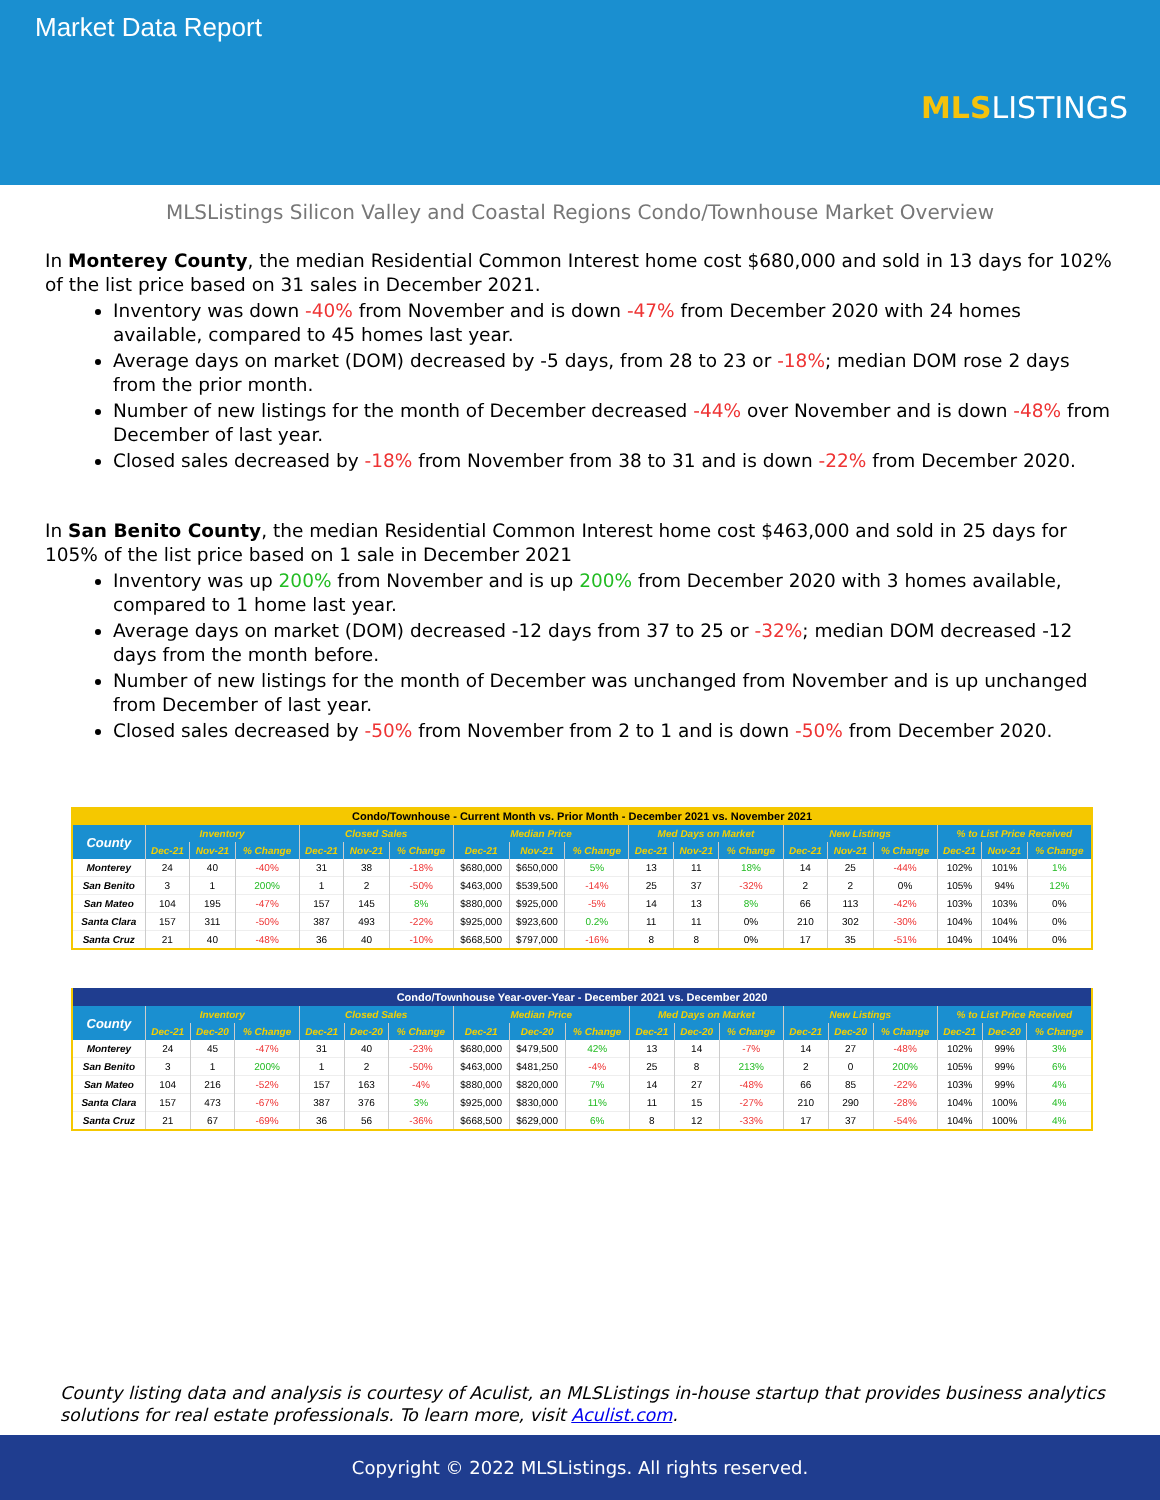Market Data Report
MLSLISTINGS
MLSListings Silicon Valley and Coastal Regions Condo/Townhouse Market Overview
In Monterey County, the median Residential Common Interest home cost $680,000 and sold in 13 days for 102% of the list price based on 31 sales in December 2021.
Inventory was down -40% from November and is down -47% from December 2020 with 24 homes available, compared to 45 homes last year.
Average days on market (DOM) decreased by -5 days, from 28 to 23 or -18%; median DOM rose 2 days from the prior month.
Number of new listings for the month of December decreased -44% over November and is down -48% from December of last year.
Closed sales decreased by -18% from November from 38 to 31 and is down -22% from December 2020.
In San Benito County, the median Residential Common Interest home cost $463,000 and sold in 25 days for 105% of the list price based on 1 sale in December 2021
Inventory was up 200% from November and is up 200% from December 2020 with 3 homes available, compared to 1 home last year.
Average days on market (DOM) decreased -12 days from 37 to 25 or -32%; median DOM decreased -12 days from the month before.
Number of new listings for the month of December was unchanged from November and is up unchanged from December of last year.
Closed sales decreased by -50% from November from 2 to 1 and is down -50% from December 2020.
| Condo/Townhouse - Current Month vs. Prior Month - December 2021 vs. November 2021 | | | | | | | | | | | | | | | | | | |
| --- | --- | --- | --- | --- | --- | --- | --- | --- | --- | --- | --- | --- | --- | --- | --- | --- | --- | --- |
| County | Inventory | | | Closed Sales | | | Median Price | | | Med Days on Market | | | New Listings | | | % to List Price Received | | |
| | Dec-21 | Nov-21 | % Change | Dec-21 | Nov-21 | % Change | Dec-21 | Nov-21 | % Change | Dec-21 | Nov-21 | % Change | Dec-21 | Nov-21 | % Change | Dec-21 | Nov-21 | % Change |
| Monterey | 24 | 40 | -40% | 31 | 38 | -18% | $680,000 | $650,000 | 5% | 13 | 11 | 18% | 14 | 25 | -44% | 102% | 101% | 1% |
| San Benito | 3 | 1 | 200% | 1 | 2 | -50% | $463,000 | $539,500 | -14% | 25 | 37 | -32% | 2 | 2 | 0% | 105% | 94% | 12% |
| San Mateo | 104 | 195 | -47% | 157 | 145 | 8% | $880,000 | $925,000 | -5% | 14 | 13 | 8% | 66 | 113 | -42% | 103% | 103% | 0% |
| Santa Clara | 157 | 311 | -50% | 387 | 493 | -22% | $925,000 | $923,600 | 0.2% | 11 | 11 | 0% | 210 | 302 | -30% | 104% | 104% | 0% |
| Santa Cruz | 21 | 40 | -48% | 36 | 40 | -10% | $668,500 | $797,000 | -16% | 8 | 8 | 0% | 17 | 35 | -51% | 104% | 104% | 0% |
| Condo/Townhouse Year-over-Year - December 2021 vs. December 2020 | | | | | | | | | | | | | | | | | | |
| --- | --- | --- | --- | --- | --- | --- | --- | --- | --- | --- | --- | --- | --- | --- | --- | --- | --- | --- |
| County | Inventory | | | Closed Sales | | | Median Price | | | Med Days on Market | | | New Listings | | | % to List Price Received | | |
| | Dec-21 | Dec-20 | % Change | Dec-21 | Dec-20 | % Change | Dec-21 | Dec-20 | % Change | Dec-21 | Dec-20 | % Change | Dec-21 | Dec-20 | % Change | Dec-21 | Dec-20 | % Change |
| Monterey | 24 | 45 | -47% | 31 | 40 | -23% | $680,000 | $479,500 | 42% | 13 | 14 | -7% | 14 | 27 | -48% | 102% | 99% | 3% |
| San Benito | 3 | 1 | 200% | 1 | 2 | -50% | $463,000 | $481,250 | -4% | 25 | 8 | 213% | 2 | 0 | 200% | 105% | 99% | 6% |
| San Mateo | 104 | 216 | -52% | 157 | 163 | -4% | $880,000 | $820,000 | 7% | 14 | 27 | -48% | 66 | 85 | -22% | 103% | 99% | 4% |
| Santa Clara | 157 | 473 | -67% | 387 | 376 | 3% | $925,000 | $830,000 | 11% | 11 | 15 | -27% | 210 | 290 | -28% | 104% | 100% | 4% |
| Santa Cruz | 21 | 67 | -69% | 36 | 56 | -36% | $668,500 | $629,000 | 6% | 8 | 12 | -33% | 17 | 37 | -54% | 104% | 100% | 4% |
County listing data and analysis is courtesy of Aculist, an MLSListings in-house startup that provides business analytics solutions for real estate professionals. To learn more, visit Aculist.com.
Copyright © 2022 MLSListings. All rights reserved.